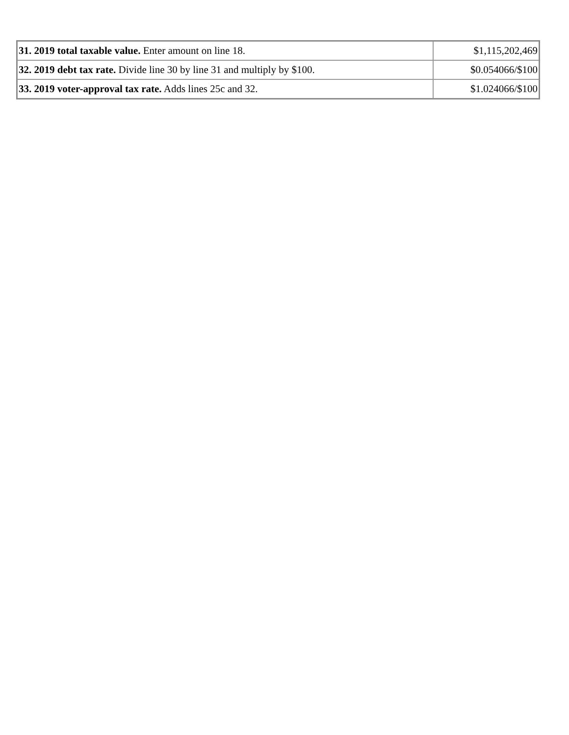| 31. 2019 total taxable value. Enter amount on line 18. | $1,115,202,469 |
| 32. 2019 debt tax rate. Divide line 30 by line 31 and multiply by $100. | $0.054066/$100 |
| 33. 2019 voter-approval tax rate. Adds lines 25c and 32. | $1.024066/$100 |